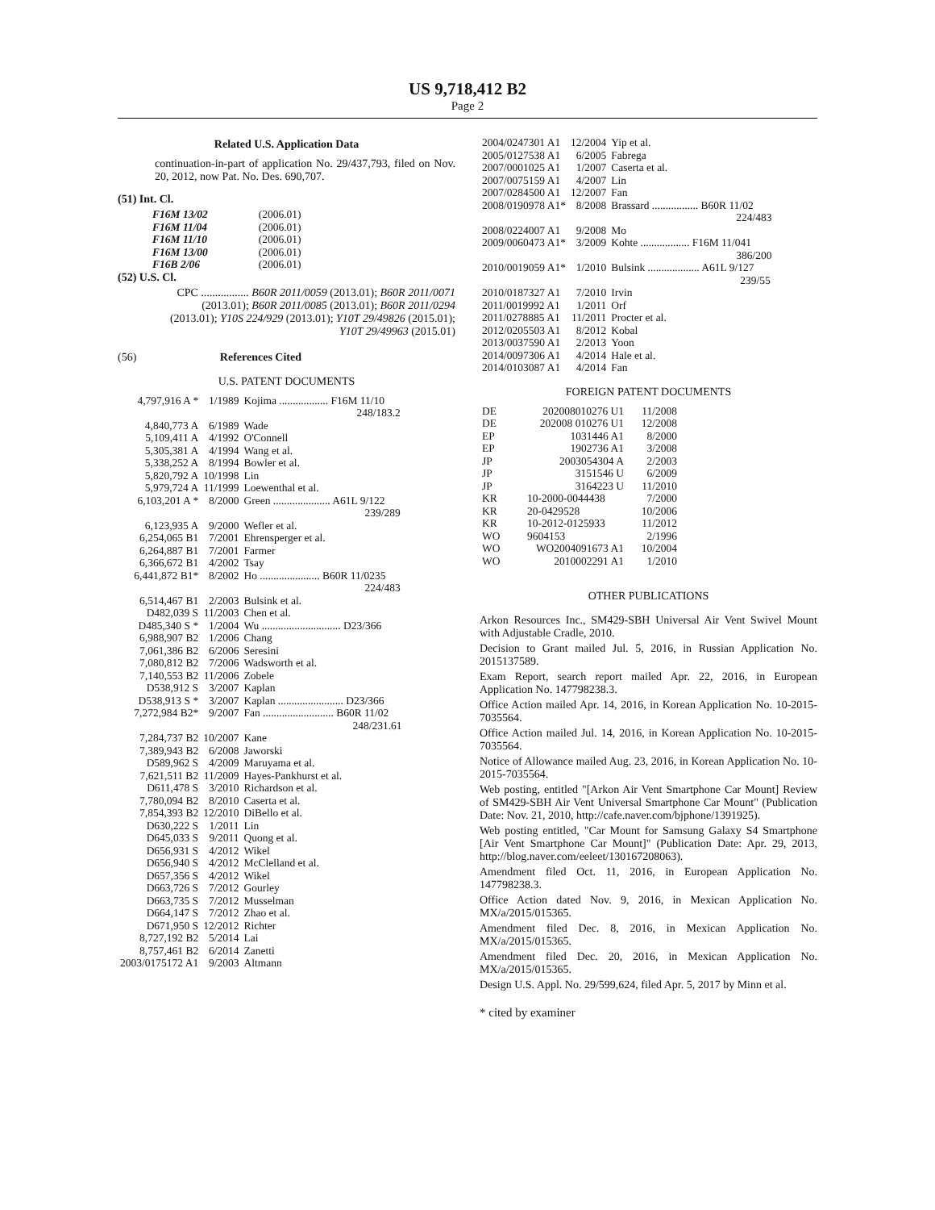US 9,718,412 B2
Page 2
Related U.S. Application Data
continuation-in-part of application No. 29/437,793, filed on Nov. 20, 2012, now Pat. No. Des. 690,707.
(51) Int. Cl.
| F16M 13/02 | (2006.01) |
| F16M 11/04 | (2006.01) |
| F16M 11/10 | (2006.01) |
| F16M 13/00 | (2006.01) |
| F16B 2/06 | (2006.01) |
(52) U.S. Cl.
CPC ................. B60R 2011/0059 (2013.01); B60R 2011/0071 (2013.01); B60R 2011/0085 (2013.01); B60R 2011/0294 (2013.01); Y10S 224/929 (2013.01); Y10T 29/49826 (2015.01); Y10T 29/49963 (2015.01)
(56) References Cited
U.S. PATENT DOCUMENTS
| 4,797,916 A * | 1/1989 | Kojima .................. F16M 11/10 248/183.2 |
| 4,840,773 A | 6/1989 | Wade |
| 5,109,411 A | 4/1992 | O'Connell |
| 5,305,381 A | 4/1994 | Wang et al. |
| 5,338,252 A | 8/1994 | Bowler et al. |
| 5,820,792 A | 10/1998 | Lin |
| 5,979,724 A | 11/1999 | Loewenthal et al. |
| 6,103,201 A * | 8/2000 | Green ..................... A61L 9/122 239/289 |
| 6,123,935 A | 9/2000 | Wefler et al. |
| 6,254,065 B1 | 7/2001 | Ehrensperger et al. |
| 6,264,887 B1 | 7/2001 | Farmer |
| 6,366,672 B1 | 4/2002 | Tsay |
| 6,441,872 B1* | 8/2002 | Ho ...................... B60R 11/0235 224/483 |
| 6,514,467 B1 | 2/2003 | Bulsink et al. |
| D482,039 S | 11/2003 | Chen et al. |
| D485,340 S * | 1/2004 | Wu ............................. D23/366 |
| 6,988,907 B2 | 1/2006 | Chang |
| 7,061,386 B2 | 6/2006 | Seresini |
| 7,080,812 B2 | 7/2006 | Wadsworth et al. |
| 7,140,553 B2 | 11/2006 | Zobele |
| D538,912 S | 3/2007 | Kaplan |
| D538,913 S * | 3/2007 | Kaplan ........................ D23/366 |
| 7,272,984 B2* | 9/2007 | Fan .......................... B60R 11/02 248/231.61 |
| 7,284,737 B2 | 10/2007 | Kane |
| 7,389,943 B2 | 6/2008 | Jaworski |
| D589,962 S | 4/2009 | Maruyama et al. |
| 7,621,511 B2 | 11/2009 | Hayes-Pankhurst et al. |
| D611,478 S | 3/2010 | Richardson et al. |
| 7,780,094 B2 | 8/2010 | Caserta et al. |
| 7,854,393 B2 | 12/2010 | DiBello et al. |
| D630,222 S | 1/2011 | Lin |
| D645,033 S | 9/2011 | Quong et al. |
| D656,931 S | 4/2012 | Wikel |
| D656,940 S | 4/2012 | McClelland et al. |
| D657,356 S | 4/2012 | Wikel |
| D663,726 S | 7/2012 | Gourley |
| D663,735 S | 7/2012 | Musselman |
| D664,147 S | 7/2012 | Zhao et al. |
| D671,950 S | 12/2012 | Richter |
| 8,727,192 B2 | 5/2014 | Lai |
| 8,757,461 B2 | 6/2014 | Zanetti |
| 2003/0175172 A1 | 9/2003 | Altmann |
| 2004/0247301 A1 | 12/2004 | Yip et al. |
| 2005/0127538 A1 | 6/2005 | Fabrega |
| 2007/0001025 A1 | 1/2007 | Caserta et al. |
| 2007/0075159 A1 | 4/2007 | Lin |
| 2007/0284500 A1 | 12/2007 | Fan |
| 2008/0190978 A1* | 8/2008 | Brassard ................. B60R 11/02 224/483 |
| 2008/0224007 A1 | 9/2008 | Mo |
| 2009/0060473 A1* | 3/2009 | Kohte .................. F16M 11/041 386/200 |
| 2010/0019059 A1* | 1/2010 | Bulsink ................... A61L 9/127 239/55 |
| 2010/0187327 A1 | 7/2010 | Irvin |
| 2011/0019992 A1 | 1/2011 | Orf |
| 2011/0278885 A1 | 11/2011 | Procter et al. |
| 2012/0205503 A1 | 8/2012 | Kobal |
| 2013/0037590 A1 | 2/2013 | Yoon |
| 2014/0097306 A1 | 4/2014 | Hale et al. |
| 2014/0103087 A1 | 4/2014 | Fan |
FOREIGN PATENT DOCUMENTS
| DE | 202008010276 U1 | 11/2008 |
| DE | 202008 010276 U1 | 12/2008 |
| EP | 1031446 A1 | 8/2000 |
| EP | 1902736 A1 | 3/2008 |
| JP | 2003054304 A | 2/2003 |
| JP | 3151546 U | 6/2009 |
| JP | 3164223 U | 11/2010 |
| KR | 10-2000-0044438 | 7/2000 |
| KR | 20-0429528 | 10/2006 |
| KR | 10-2012-0125933 | 11/2012 |
| WO | 9604153 | 2/1996 |
| WO | WO2004091673 A1 | 10/2004 |
| WO | 2010002291 A1 | 1/2010 |
OTHER PUBLICATIONS
Arkon Resources Inc., SM429-SBH Universal Air Vent Swivel Mount with Adjustable Cradle, 2010.
Decision to Grant mailed Jul. 5, 2016, in Russian Application No. 2015137589.
Exam Report, search report mailed Apr. 22, 2016, in European Application No. 147798238.3.
Office Action mailed Apr. 14, 2016, in Korean Application No. 10-2015-7035564.
Office Action mailed Jul. 14, 2016, in Korean Application No. 10-2015-7035564.
Notice of Allowance mailed Aug. 23, 2016, in Korean Application No. 10-2015-7035564.
Web posting, entitled "[Arkon Air Vent Smartphone Car Mount] Review of SM429-SBH Air Vent Universal Smartphone Car Mount" (Publication Date: Nov. 21, 2010, http://cafe.naver.com/bjphone/1391925).
Web posting entitled, "Car Mount for Samsung Galaxy S4 Smartphone [Air Vent Smartphone Car Mount]" (Publication Date: Apr. 29, 2013, http://blog.naver.com/eeleet/130167208063).
Amendment filed Oct. 11, 2016, in European Application No. 147798238.3.
Office Action dated Nov. 9, 2016, in Mexican Application No. MX/a/2015/015365.
Amendment filed Dec. 8, 2016, in Mexican Application No. MX/a/2015/015365.
Amendment filed Dec. 20, 2016, in Mexican Application No. MX/a/2015/015365.
Design U.S. Appl. No. 29/599,624, filed Apr. 5, 2017 by Minn et al.
* cited by examiner